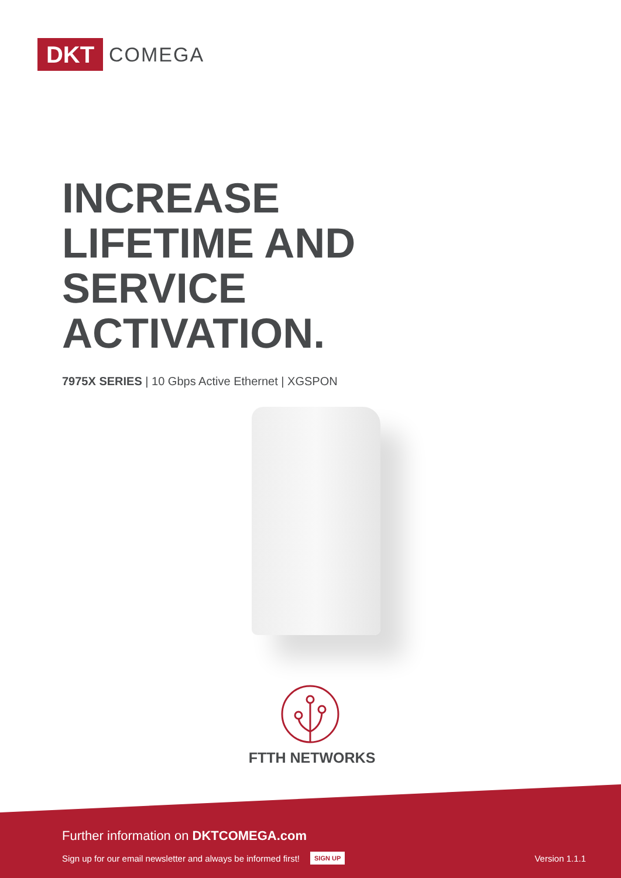DKT
COMEGA
INCREASE
LIFETIME AND
SERVICE
ACTIVATION.
7975X SERIES | 10 Gbps Active Ethernet | XGSPON
FTTH NETWORKS
Further information on DKTCOMEGA.com
Sign up for our email newsletter and always be informed first! SIGN UP Version 1.1.1